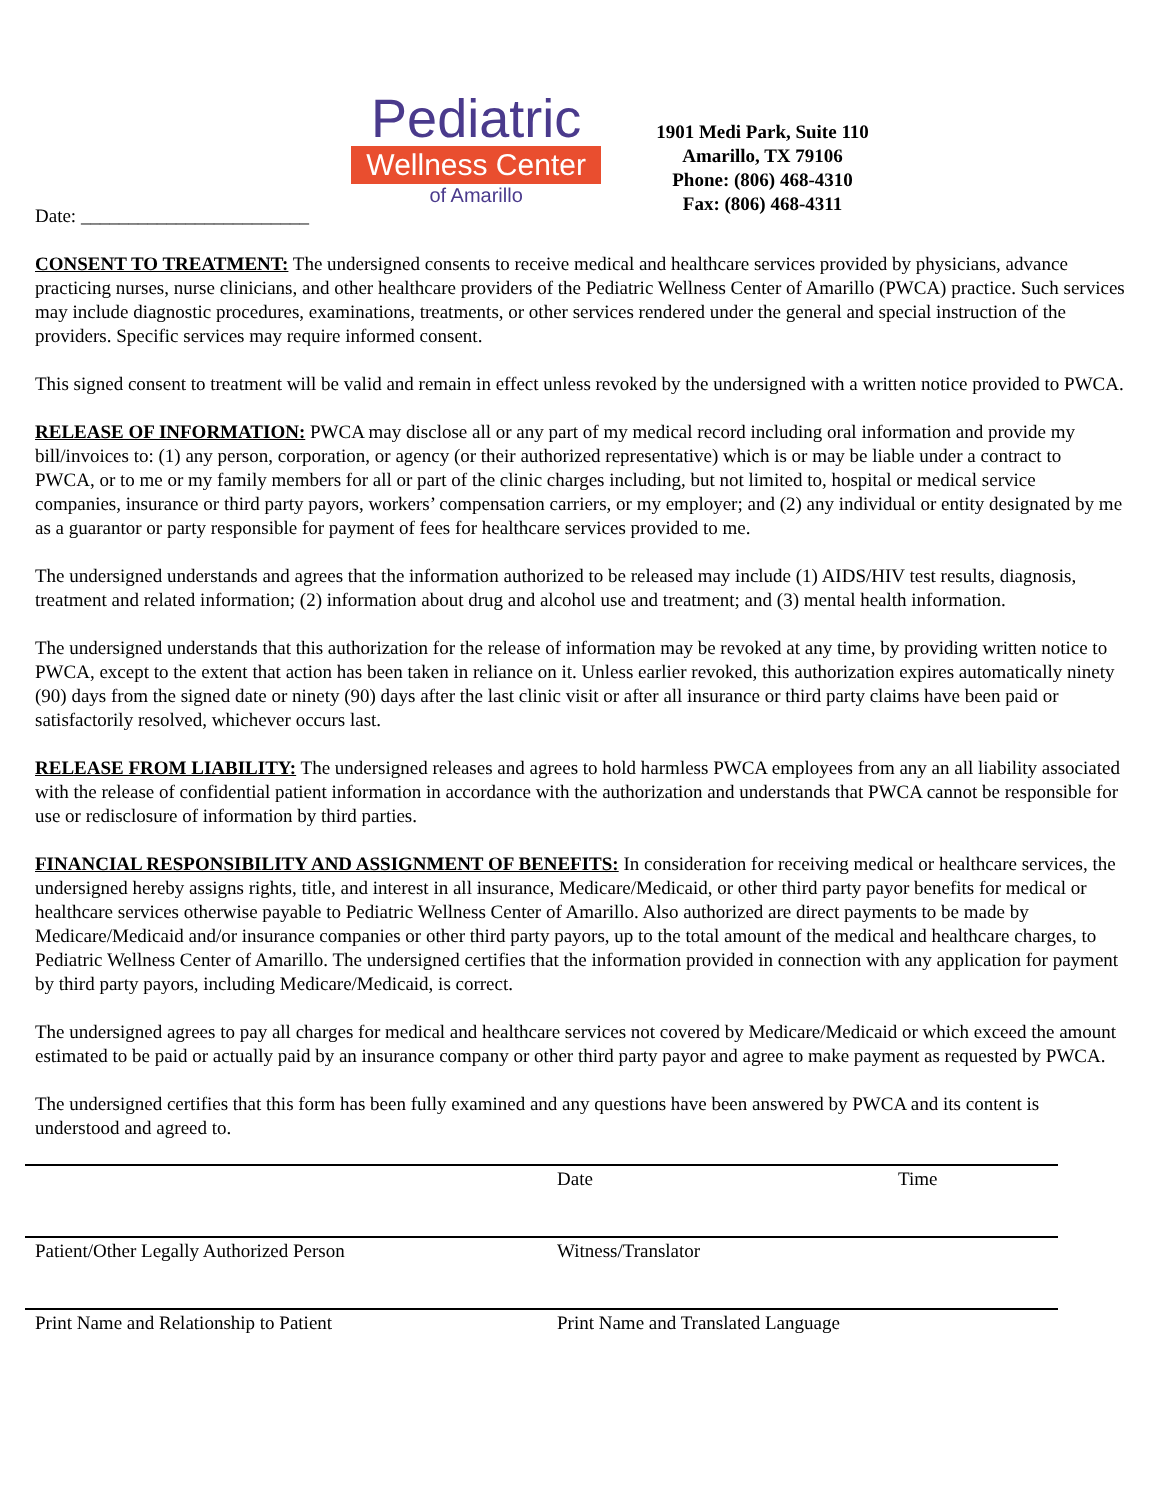Pediatric
Wellness Center
of Amarillo
1901 Medi Park, Suite 110
Amarillo, TX 79106
Phone: (806) 468-4310
Fax: (806) 468-4311
Date: ________________________
CONSENT TO TREATMENT: The undersigned consents to receive medical and healthcare services provided by physicians, advance practicing nurses, nurse clinicians, and other healthcare providers of the Pediatric Wellness Center of Amarillo (PWCA) practice. Such services may include diagnostic procedures, examinations, treatments, or other services rendered under the general and special instruction of the providers. Specific services may require informed consent.
This signed consent to treatment will be valid and remain in effect unless revoked by the undersigned with a written notice provided to PWCA.
RELEASE OF INFORMATION: PWCA may disclose all or any part of my medical record including oral information and provide my bill/invoices to: (1) any person, corporation, or agency (or their authorized representative) which is or may be liable under a contract to PWCA, or to me or my family members for all or part of the clinic charges including, but not limited to, hospital or medical service companies, insurance or third party payors, workers’ compensation carriers, or my employer; and (2) any individual or entity designated by me as a guarantor or party responsible for payment of fees for healthcare services provided to me.
The undersigned understands and agrees that the information authorized to be released may include (1) AIDS/HIV test results, diagnosis, treatment and related information; (2) information about drug and alcohol use and treatment; and (3) mental health information.
The undersigned understands that this authorization for the release of information may be revoked at any time, by providing written notice to PWCA, except to the extent that action has been taken in reliance on it. Unless earlier revoked, this authorization expires automatically ninety (90) days from the signed date or ninety (90) days after the last clinic visit or after all insurance or third party claims have been paid or satisfactorily resolved, whichever occurs last.
RELEASE FROM LIABILITY: The undersigned releases and agrees to hold harmless PWCA employees from any an all liability associated with the release of confidential patient information in accordance with the authorization and understands that PWCA cannot be responsible for use or redisclosure of information by third parties.
FINANCIAL RESPONSIBILITY AND ASSIGNMENT OF BENEFITS: In consideration for receiving medical or healthcare services, the undersigned hereby assigns rights, title, and interest in all insurance, Medicare/Medicaid, or other third party payor benefits for medical or healthcare services otherwise payable to Pediatric Wellness Center of Amarillo. Also authorized are direct payments to be made by Medicare/Medicaid and/or insurance companies or other third party payors, up to the total amount of the medical and healthcare charges, to Pediatric Wellness Center of Amarillo. The undersigned certifies that the information provided in connection with any application for payment by third party payors, including Medicare/Medicaid, is correct.
The undersigned agrees to pay all charges for medical and healthcare services not covered by Medicare/Medicaid or which exceed the amount estimated to be paid or actually paid by an insurance company or other third party payor and agree to make payment as requested by PWCA.
The undersigned certifies that this form has been fully examined and any questions have been answered by PWCA and its content is understood and agreed to.
Date Time
Patient/Other Legally Authorized Person Witness/Translator
Print Name and Relationship to Patient Print Name and Translated Language